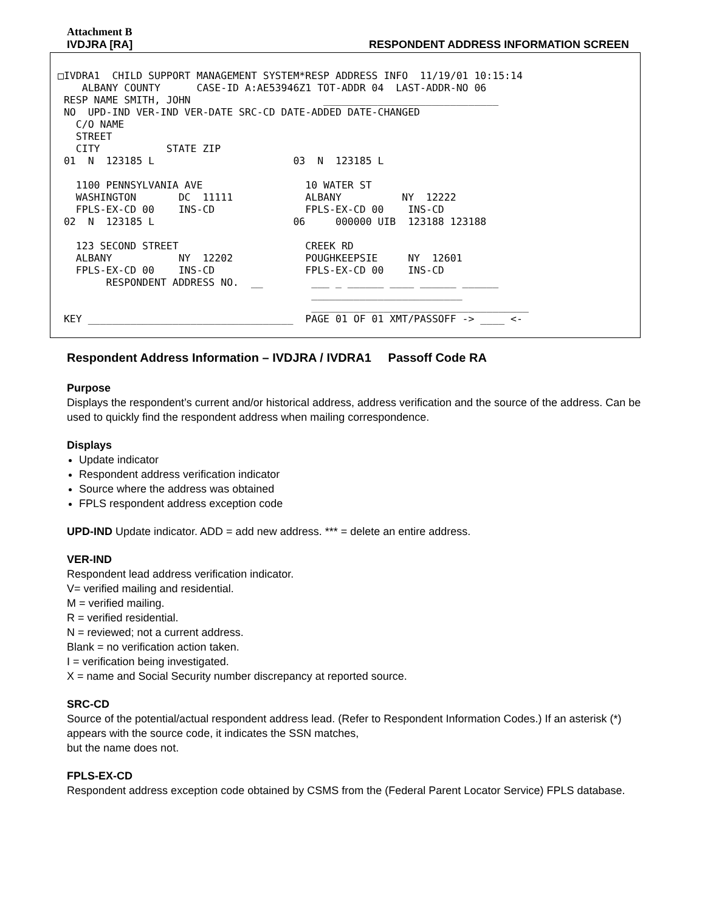Attachment B
IVDJRA [RA] RESPONDENT ADDRESS INFORMATION SCREEN
□IVDRA1  CHILD SUPPORT MANAGEMENT SYSTEM*RESP ADDRESS INFO  11/19/01 10:15:14
    ALBANY COUNTY      CASE-ID A:AE53946Z1 TOT-ADDR 04  LAST-ADDR-NO 06
 RESP NAME SMITH, JOHN                      _____________________________
 NO  UPD-IND VER-IND VER-DATE SRC-CD DATE-ADDED DATE-CHANGED
   C/O NAME
   STREET
   CITY           STATE ZIP
 01  N  123185 L                       03  N  123185 L

   1100 PENNSYLVANIA AVE                 10 WATER ST
   WASHINGTON       DC  11111            ALBANY          NY  12222
   FPLS-EX-CD 00    INS-CD               FPLS-EX-CD 00    INS-CD
 02  N  123185 L                       06     000000 UIB  123188 123188

   123 SECOND STREET                     CREEK RD
   ALBANY           NY  12202            POUGHKEEPSIE     NY  12601
   FPLS-EX-CD 00    INS-CD               FPLS-EX-CD 00    INS-CD
        RESPONDENT ADDRESS NO.  __        ___ _ ______ ____ ______ ______
                                          _________________________
                                          ____________________________________
 KEY __________________________________  PAGE 01 OF 01 XMT/PASSOFF -> ____ <-
Respondent Address Information – IVDJRA / IVDRA1 Passoff Code RA
Purpose
Displays the respondent’s current and/or historical address, address verification and the source of the address. Can be used to quickly find the respondent address when mailing correspondence.
Displays
Update indicator
Respondent address verification indicator
Source where the address was obtained
FPLS respondent address exception code
UPD-IND Update indicator. ADD = add new address. *** = delete an entire address.
VER-IND
Respondent lead address verification indicator.
V= verified mailing and residential.
M = verified mailing.
R = verified residential.
N = reviewed; not a current address.
Blank = no verification action taken.
I = verification being investigated.
X = name and Social Security number discrepancy at reported source.
SRC-CD
Source of the potential/actual respondent address lead. (Refer to Respondent Information Codes.) If an asterisk (*) appears with the source code, it indicates the SSN matches,
but the name does not.
FPLS-EX-CD
Respondent address exception code obtained by CSMS from the (Federal Parent Locator Service) FPLS database.